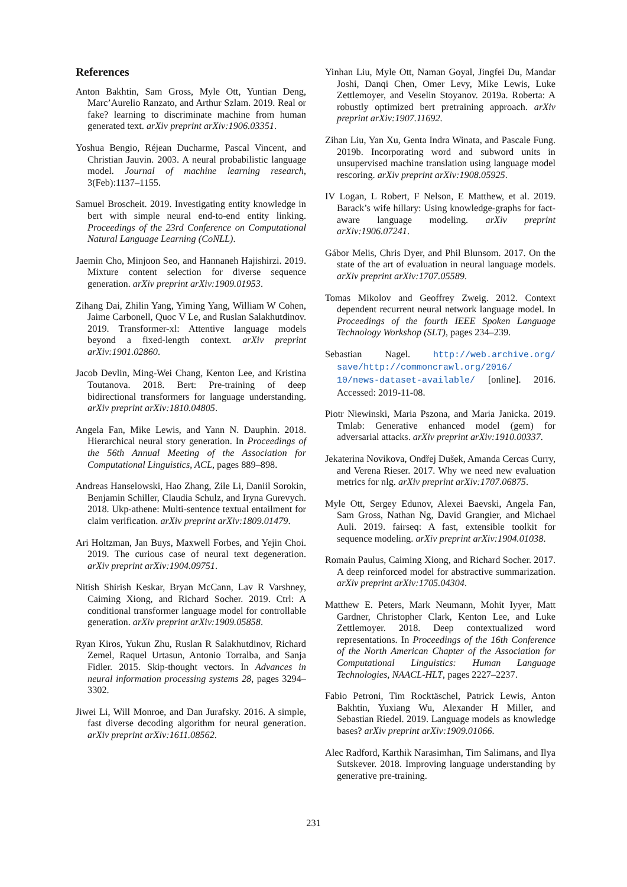References
Anton Bakhtin, Sam Gross, Myle Ott, Yuntian Deng, Marc’Aurelio Ranzato, and Arthur Szlam. 2019. Real or fake? learning to discriminate machine from human generated text. arXiv preprint arXiv:1906.03351.
Yoshua Bengio, Réjean Ducharme, Pascal Vincent, and Christian Jauvin. 2003. A neural probabilistic language model. Journal of machine learning research, 3(Feb):1137–1155.
Samuel Broscheit. 2019. Investigating entity knowledge in bert with simple neural end-to-end entity linking. Proceedings of the 23rd Conference on Computational Natural Language Learning (CoNLL).
Jaemin Cho, Minjoon Seo, and Hannaneh Hajishirzi. 2019. Mixture content selection for diverse sequence generation. arXiv preprint arXiv:1909.01953.
Zihang Dai, Zhilin Yang, Yiming Yang, William W Cohen, Jaime Carbonell, Quoc V Le, and Ruslan Salakhutdinov. 2019. Transformer-xl: Attentive language models beyond a fixed-length context. arXiv preprint arXiv:1901.02860.
Jacob Devlin, Ming-Wei Chang, Kenton Lee, and Kristina Toutanova. 2018. Bert: Pre-training of deep bidirectional transformers for language understanding. arXiv preprint arXiv:1810.04805.
Angela Fan, Mike Lewis, and Yann N. Dauphin. 2018. Hierarchical neural story generation. In Proceedings of the 56th Annual Meeting of the Association for Computational Linguistics, ACL, pages 889–898.
Andreas Hanselowski, Hao Zhang, Zile Li, Daniil Sorokin, Benjamin Schiller, Claudia Schulz, and Iryna Gurevych. 2018. Ukp-athene: Multi-sentence textual entailment for claim verification. arXiv preprint arXiv:1809.01479.
Ari Holtzman, Jan Buys, Maxwell Forbes, and Yejin Choi. 2019. The curious case of neural text degeneration. arXiv preprint arXiv:1904.09751.
Nitish Shirish Keskar, Bryan McCann, Lav R Varshney, Caiming Xiong, and Richard Socher. 2019. Ctrl: A conditional transformer language model for controllable generation. arXiv preprint arXiv:1909.05858.
Ryan Kiros, Yukun Zhu, Ruslan R Salakhutdinov, Richard Zemel, Raquel Urtasun, Antonio Torralba, and Sanja Fidler. 2015. Skip-thought vectors. In Advances in neural information processing systems 28, pages 3294–3302.
Jiwei Li, Will Monroe, and Dan Jurafsky. 2016. A simple, fast diverse decoding algorithm for neural generation. arXiv preprint arXiv:1611.08562.
Yinhan Liu, Myle Ott, Naman Goyal, Jingfei Du, Mandar Joshi, Danqi Chen, Omer Levy, Mike Lewis, Luke Zettlemoyer, and Veselin Stoyanov. 2019a. Roberta: A robustly optimized bert pretraining approach. arXiv preprint arXiv:1907.11692.
Zihan Liu, Yan Xu, Genta Indra Winata, and Pascale Fung. 2019b. Incorporating word and subword units in unsupervised machine translation using language model rescoring. arXiv preprint arXiv:1908.05925.
IV Logan, L Robert, F Nelson, E Matthew, et al. 2019. Barack’s wife hillary: Using knowledge-graphs for fact-aware language modeling. arXiv preprint arXiv:1906.07241.
Gábor Melis, Chris Dyer, and Phil Blunsom. 2017. On the state of the art of evaluation in neural language models. arXiv preprint arXiv:1707.05589.
Tomas Mikolov and Geoffrey Zweig. 2012. Context dependent recurrent neural network language model. In Proceedings of the fourth IEEE Spoken Language Technology Workshop (SLT), pages 234–239.
Sebastian Nagel. http://web.archive.org/ save/http://commoncrawl.org/2016/ 10/news-dataset-available/ [online]. 2016. Accessed: 2019-11-08.
Piotr Niewinski, Maria Pszona, and Maria Janicka. 2019. Tmlab: Generative enhanced model (gem) for adversarial attacks. arXiv preprint arXiv:1910.00337.
Jekaterina Novikova, Ondřej Dušek, Amanda Cercas Curry, and Verena Rieser. 2017. Why we need new evaluation metrics for nlg. arXiv preprint arXiv:1707.06875.
Myle Ott, Sergey Edunov, Alexei Baevski, Angela Fan, Sam Gross, Nathan Ng, David Grangier, and Michael Auli. 2019. fairseq: A fast, extensible toolkit for sequence modeling. arXiv preprint arXiv:1904.01038.
Romain Paulus, Caiming Xiong, and Richard Socher. 2017. A deep reinforced model for abstractive summarization. arXiv preprint arXiv:1705.04304.
Matthew E. Peters, Mark Neumann, Mohit Iyyer, Matt Gardner, Christopher Clark, Kenton Lee, and Luke Zettlemoyer. 2018. Deep contextualized word representations. In Proceedings of the 16th Conference of the North American Chapter of the Association for Computational Linguistics: Human Language Technologies, NAACL-HLT, pages 2227–2237.
Fabio Petroni, Tim Rocktäschel, Patrick Lewis, Anton Bakhtin, Yuxiang Wu, Alexander H Miller, and Sebastian Riedel. 2019. Language models as knowledge bases? arXiv preprint arXiv:1909.01066.
Alec Radford, Karthik Narasimhan, Tim Salimans, and Ilya Sutskever. 2018. Improving language understanding by generative pre-training.
231